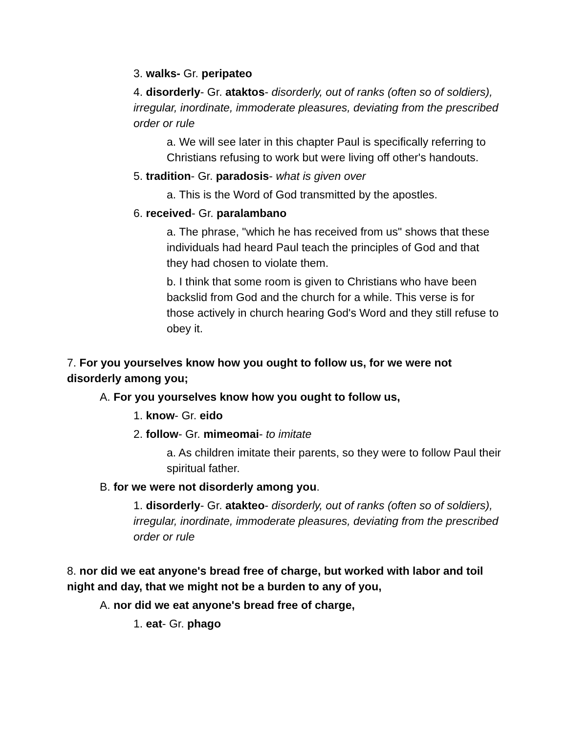3. walks- Gr. peripateo
4. disorderly- Gr. ataktos- disorderly, out of ranks (often so of soldiers), irregular, inordinate, immoderate pleasures, deviating from the prescribed order or rule
a. We will see later in this chapter Paul is specifically referring to Christians refusing to work but were living off other's handouts.
5. tradition- Gr. paradosis- what is given over
a. This is the Word of God transmitted by the apostles.
6. received- Gr. paralambano
a. The phrase, "which he has received from us" shows that these individuals had heard Paul teach the principles of God and that they had chosen to violate them.
b. I think that some room is given to Christians who have been backslid from God and the church for a while. This verse is for those actively in church hearing God's Word and they still refuse to obey it.
7. For you yourselves know how you ought to follow us, for we were not disorderly among you;
A. For you yourselves know how you ought to follow us,
1. know- Gr. eido
2. follow- Gr. mimeomai- to imitate
a. As children imitate their parents, so they were to follow Paul their spiritual father.
B. for we were not disorderly among you.
1. disorderly- Gr. atakteo- disorderly, out of ranks (often so of soldiers), irregular, inordinate, immoderate pleasures, deviating from the prescribed order or rule
8. nor did we eat anyone's bread free of charge, but worked with labor and toil night and day, that we might not be a burden to any of you,
A. nor did we eat anyone's bread free of charge,
1. eat- Gr. phago